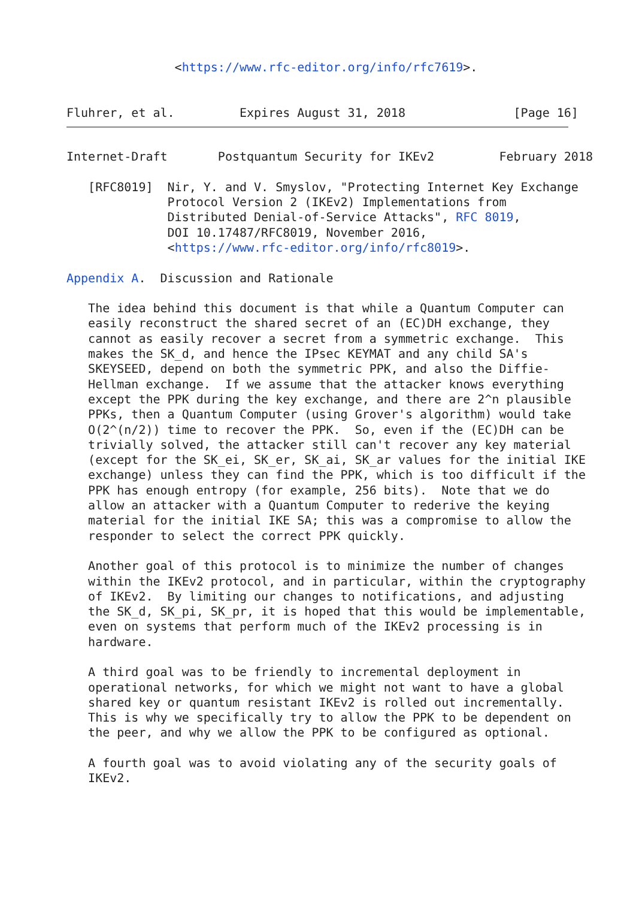<https://www.rfc-editor.org/info/rfc7619>.


Fluhrer, et al.         Expires August 31, 2018               [Page 16]
Internet-Draft       Postquantum Security for IKEv2         February 2018

   [RFC8019]  Nir, Y. and V. Smyslov, "Protecting Internet Key Exchange
              Protocol Version 2 (IKEv2) Implementations from
              Distributed Denial-of-Service Attacks", RFC 8019,
              DOI 10.17487/RFC8019, November 2016,
              <https://www.rfc-editor.org/info/rfc8019>.

Appendix A.  Discussion and Rationale

   The idea behind this document is that while a Quantum Computer can
   easily reconstruct the shared secret of an (EC)DH exchange, they
   cannot as easily recover a secret from a symmetric exchange.  This
   makes the SK_d, and hence the IPsec KEYMAT and any child SA's
   SKEYSEED, depend on both the symmetric PPK, and also the Diffie-
   Hellman exchange.  If we assume that the attacker knows everything
   except the PPK during the key exchange, and there are 2^n plausible
   PPKs, then a Quantum Computer (using Grover's algorithm) would take
   O(2^(n/2)) time to recover the PPK.  So, even if the (EC)DH can be
   trivially solved, the attacker still can't recover any key material
   (except for the SK_ei, SK_er, SK_ai, SK_ar values for the initial IKE
   exchange) unless they can find the PPK, which is too difficult if the
   PPK has enough entropy (for example, 256 bits).  Note that we do
   allow an attacker with a Quantum Computer to rederive the keying
   material for the initial IKE SA; this was a compromise to allow the
   responder to select the correct PPK quickly.

   Another goal of this protocol is to minimize the number of changes
   within the IKEv2 protocol, and in particular, within the cryptography
   of IKEv2.  By limiting our changes to notifications, and adjusting
   the SK_d, SK_pi, SK_pr, it is hoped that this would be implementable,
   even on systems that perform much of the IKEv2 processing is in
   hardware.

   A third goal was to be friendly to incremental deployment in
   operational networks, for which we might not want to have a global
   shared key or quantum resistant IKEv2 is rolled out incrementally.
   This is why we specifically try to allow the PPK to be dependent on
   the peer, and why we allow the PPK to be configured as optional.

   A fourth goal was to avoid violating any of the security goals of
   IKEv2.